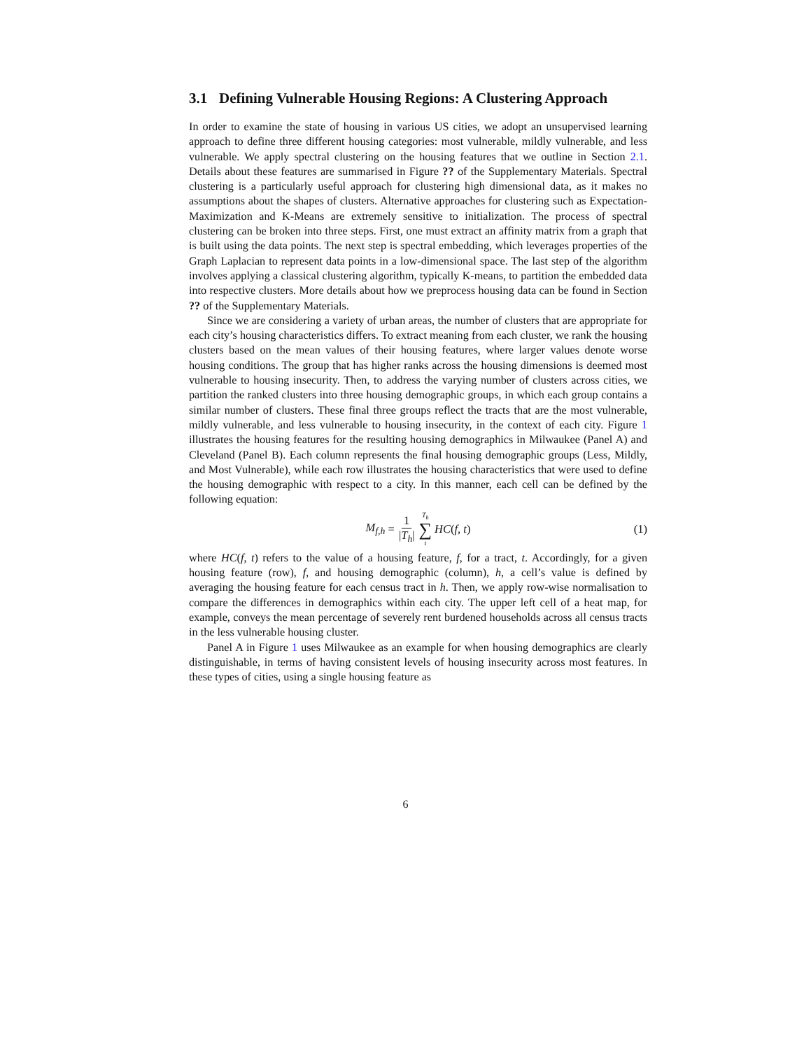3.1 Defining Vulnerable Housing Regions: A Clustering Approach
In order to examine the state of housing in various US cities, we adopt an unsupervised learning approach to define three different housing categories: most vulnerable, mildly vulnerable, and less vulnerable. We apply spectral clustering on the housing features that we outline in Section 2.1. Details about these features are summarised in Figure ?? of the Supplementary Materials. Spectral clustering is a particularly useful approach for clustering high dimensional data, as it makes no assumptions about the shapes of clusters. Alternative approaches for clustering such as Expectation-Maximization and K-Means are extremely sensitive to initialization. The process of spectral clustering can be broken into three steps. First, one must extract an affinity matrix from a graph that is built using the data points. The next step is spectral embedding, which leverages properties of the Graph Laplacian to represent data points in a low-dimensional space. The last step of the algorithm involves applying a classical clustering algorithm, typically K-means, to partition the embedded data into respective clusters. More details about how we preprocess housing data can be found in Section ?? of the Supplementary Materials.
Since we are considering a variety of urban areas, the number of clusters that are appropriate for each city’s housing characteristics differs. To extract meaning from each cluster, we rank the housing clusters based on the mean values of their housing features, where larger values denote worse housing conditions. The group that has higher ranks across the housing dimensions is deemed most vulnerable to housing insecurity. Then, to address the varying number of clusters across cities, we partition the ranked clusters into three housing demographic groups, in which each group contains a similar number of clusters. These final three groups reflect the tracts that are the most vulnerable, mildly vulnerable, and less vulnerable to housing insecurity, in the context of each city. Figure 1 illustrates the housing features for the resulting housing demographics in Milwaukee (Panel A) and Cleveland (Panel B). Each column represents the final housing demographic groups (Less, Mildly, and Most Vulnerable), while each row illustrates the housing characteristics that were used to define the housing demographic with respect to a city. In this manner, each cell can be defined by the following equation:
M<sub>f,h</sub> = 1 |T<sub>h</sub>| T<sub>h</sub> ∑ t HC (f, t) (1)
where HC(f, t) refers to the value of a housing feature, f, for a tract, t. Accordingly, for a given housing feature (row), f, and housing demographic (column), h, a cell’s value is defined by averaging the housing feature for each census tract in h. Then, we apply row-wise normalisation to compare the differences in demographics within each city. The upper left cell of a heat map, for example, conveys the mean percentage of severely rent burdened households across all census tracts in the less vulnerable housing cluster.
Panel A in Figure 1 uses Milwaukee as an example for when housing demographics are clearly distinguishable, in terms of having consistent levels of housing insecurity across most features. In these types of cities, using a single housing feature as
6